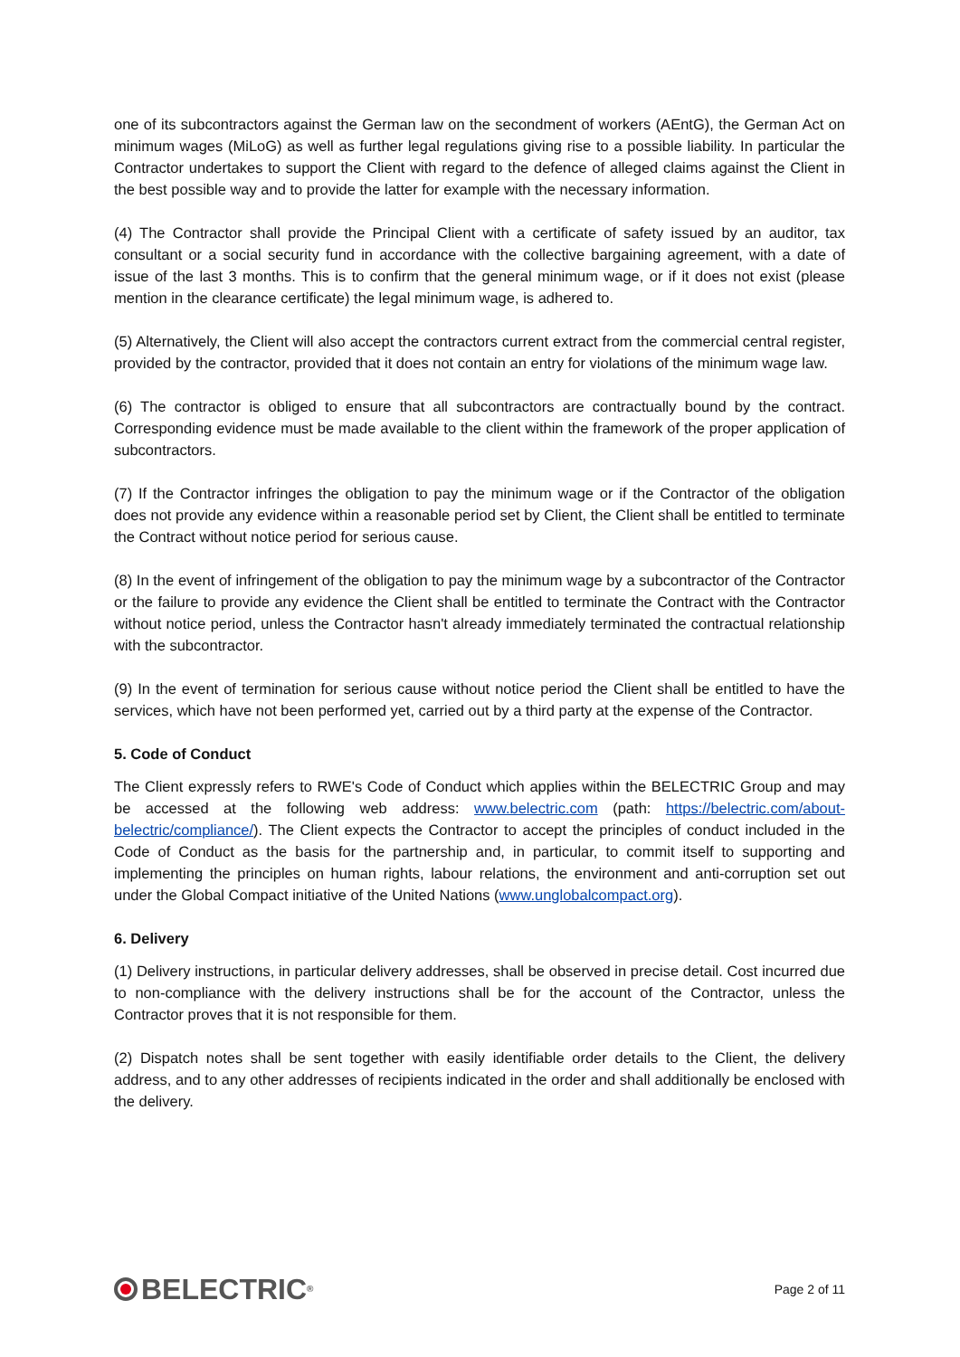one of its subcontractors against the German law on the secondment of workers (AEntG), the German Act on minimum wages (MiLoG) as well as further legal regulations giving rise to a possible liability. In particular the Contractor undertakes to support the Client with regard to the defence of alleged claims against the Client in the best possible way and to provide the latter for example with the necessary information.
(4) The Contractor shall provide the Principal Client with a certificate of safety issued by an auditor, tax consultant or a social security fund in accordance with the collective bargaining agreement, with a date of issue of the last 3 months. This is to confirm that the general minimum wage, or if it does not exist (please mention in the clearance certificate) the legal minimum wage, is adhered to.
(5) Alternatively, the Client will also accept the contractors current extract from the commercial central register, provided by the contractor, provided that it does not contain an entry for violations of the minimum wage law.
(6) The contractor is obliged to ensure that all subcontractors are contractually bound by the contract. Corresponding evidence must be made available to the client within the framework of the proper application of subcontractors.
(7) If the Contractor infringes the obligation to pay the minimum wage or if the Contractor of the obligation does not provide any evidence within a reasonable period set by Client, the Client shall be entitled to terminate the Contract without notice period for serious cause.
(8) In the event of infringement of the obligation to pay the minimum wage by a subcontractor of the Contractor or the failure to provide any evidence the Client shall be entitled to terminate the Contract with the Contractor without notice period, unless the Contractor hasn't already immediately terminated the contractual relationship with the subcontractor.
(9) In the event of termination for serious cause without notice period the Client shall be entitled to have the services, which have not been performed yet, carried out by a third party at the expense of the Contractor.
5. Code of Conduct
The Client expressly refers to RWE's Code of Conduct which applies within the BELECTRIC Group and may be accessed at the following web address: www.belectric.com (path: https://belectric.com/about-belectric/compliance/). The Client expects the Contractor to accept the principles of conduct included in the Code of Conduct as the basis for the partnership and, in particular, to commit itself to supporting and implementing the principles on human rights, labour relations, the environment and anti-corruption set out under the Global Compact initiative of the United Nations (www.unglobalcompact.org).
6. Delivery
(1) Delivery instructions, in particular delivery addresses, shall be observed in precise detail. Cost incurred due to non-compliance with the delivery instructions shall be for the account of the Contractor, unless the Contractor proves that it is not responsible for them.
(2) Dispatch notes shall be sent together with easily identifiable order details to the Client, the delivery address, and to any other addresses of recipients indicated in the order and shall additionally be enclosed with the delivery.
BELECTRIC<sup>®</sup>
Page 2 of 11